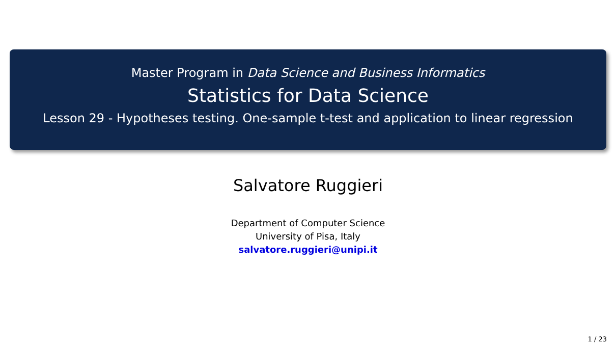Master Program in Data Science and Business Informatics
Statistics for Data Science
Lesson 29 - Hypotheses testing. One-sample t-test and application to linear regression
Salvatore Ruggieri
Department of Computer Science
University of Pisa, Italy
salvatore.ruggieri@unipi.it
1 / 23